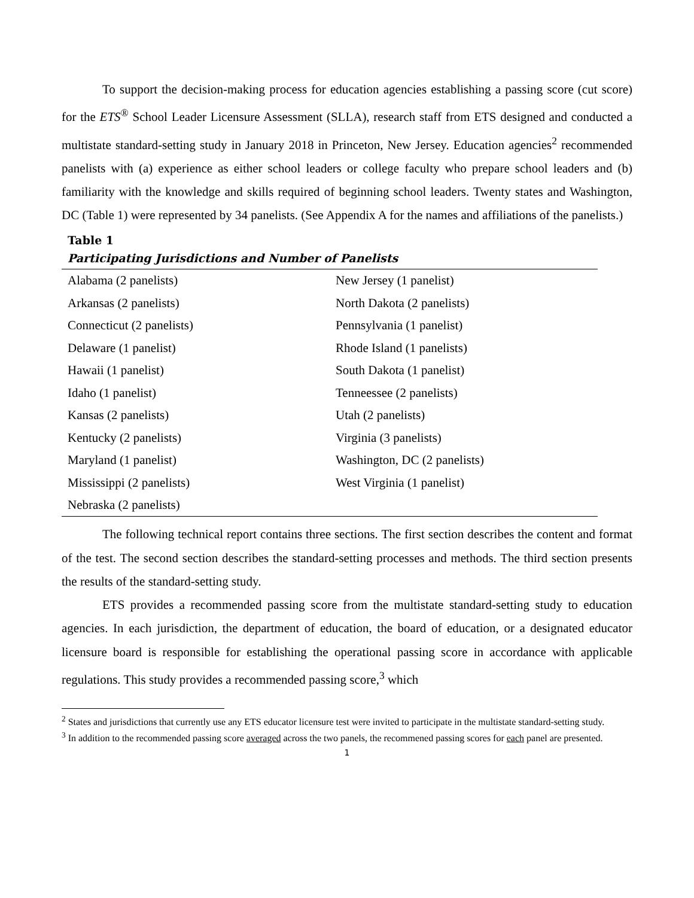To support the decision-making process for education agencies establishing a passing score (cut score) for the ETS<sup>®</sup> School Leader Licensure Assessment (SLLA), research staff from ETS designed and conducted a multistate standard-setting study in January 2018 in Princeton, New Jersey. Education agencies<sup>2</sup> recommended panelists with (a) experience as either school leaders or college faculty who prepare school leaders and (b) familiarity with the knowledge and skills required of beginning school leaders. Twenty states and Washington, DC (Table 1) were represented by 34 panelists. (See Appendix A for the names and affiliations of the panelists.)
Table 1
Participating Jurisdictions and Number of Panelists
| Alabama (2 panelists) | New Jersey (1 panelist) |
| Arkansas (2 panelists) | North Dakota (2 panelists) |
| Connecticut (2 panelists) | Pennsylvania (1 panelist) |
| Delaware (1 panelist) | Rhode Island (1 panelists) |
| Hawaii (1 panelist) | South Dakota (1 panelist) |
| Idaho (1 panelist) | Tenneessee (2 panelists) |
| Kansas (2 panelists) | Utah (2 panelists) |
| Kentucky (2 panelists) | Virginia (3 panelists) |
| Maryland (1 panelist) | Washington, DC (2 panelists) |
| Mississippi (2 panelists) | West Virginia (1 panelist) |
| Nebraska (2 panelists) | |
The following technical report contains three sections. The first section describes the content and format of the test. The second section describes the standard-setting processes and methods. The third section presents the results of the standard-setting study.
ETS provides a recommended passing score from the multistate standard-setting study to education agencies. In each jurisdiction, the department of education, the board of education, or a designated educator licensure board is responsible for establishing the operational passing score in accordance with applicable regulations. This study provides a recommended passing score,<sup>3</sup> which
<sup>2</sup> States and jurisdictions that currently use any ETS educator licensure test were invited to participate in the multistate standard-setting study.
<sup>3</sup> In addition to the recommended passing score averaged across the two panels, the recommened passing scores for each panel are presented.
1